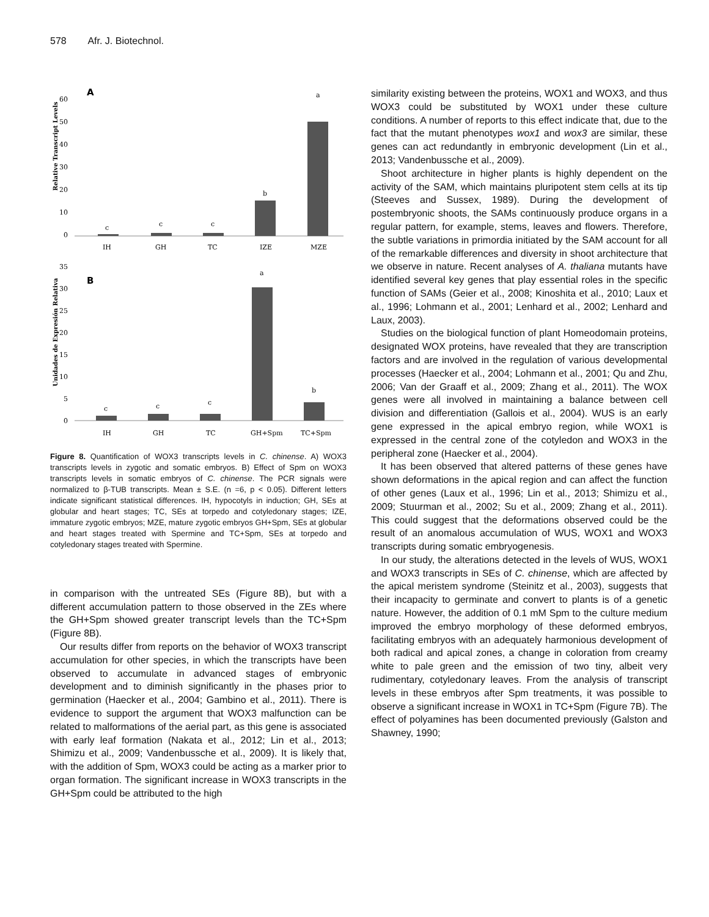578 Afr. J. Biotechnol.
A
60
50
40
30
20
10
0
c
c
c
b
a
IH
GH
TC
IZE
MZE
Relative Transcript Levels
B
35
30
25
20
15
10
5
0
c
c
c
a
b
IH
GH
TC
GH+Spm
TC+Spm
Unidades de Expresión Relativa
Figure 8. Quantification of WOX3 transcripts levels in C. chinense. A) WOX3 transcripts levels in zygotic and somatic embryos. B) Effect of Spm on WOX3 transcripts levels in somatic embryos of C. chinense. The PCR signals were normalized to β-TUB transcripts. Mean ± S.E. (n =6, p < 0.05). Different letters indicate significant statistical differences. IH, hypocotyls in induction; GH, SEs at globular and heart stages; TC, SEs at torpedo and cotyledonary stages; IZE, immature zygotic embryos; MZE, mature zygotic embryos GH+Spm, SEs at globular and heart stages treated with Spermine and TC+Spm, SEs at torpedo and cotyledonary stages treated with Spermine.
in comparison with the untreated SEs (Figure 8B), but with a different accumulation pattern to those observed in the ZEs where the GH+Spm showed greater transcript levels than the TC+Spm (Figure 8B).
Our results differ from reports on the behavior of WOX3 transcript accumulation for other species, in which the transcripts have been observed to accumulate in advanced stages of embryonic development and to diminish significantly in the phases prior to germination (Haecker et al., 2004; Gambino et al., 2011). There is evidence to support the argument that WOX3 malfunction can be related to malformations of the aerial part, as this gene is associated with early leaf formation (Nakata et al., 2012; Lin et al., 2013; Shimizu et al., 2009; Vandenbussche et al., 2009). It is likely that, with the addition of Spm, WOX3 could be acting as a marker prior to organ formation. The significant increase in WOX3 transcripts in the GH+Spm could be attributed to the high
similarity existing between the proteins, WOX1 and WOX3, and thus WOX3 could be substituted by WOX1 under these culture conditions. A number of reports to this effect indicate that, due to the fact that the mutant phenotypes wox1 and wox3 are similar, these genes can act redundantly in embryonic development (Lin et al., 2013; Vandenbussche et al., 2009).
Shoot architecture in higher plants is highly dependent on the activity of the SAM, which maintains pluripotent stem cells at its tip (Steeves and Sussex, 1989). During the development of postembryonic shoots, the SAMs continuously produce organs in a regular pattern, for example, stems, leaves and flowers. Therefore, the subtle variations in primordia initiated by the SAM account for all of the remarkable differences and diversity in shoot architecture that we observe in nature. Recent analyses of A. thaliana mutants have identified several key genes that play essential roles in the specific function of SAMs (Geier et al., 2008; Kinoshita et al., 2010; Laux et al., 1996; Lohmann et al., 2001; Lenhard et al., 2002; Lenhard and Laux, 2003).
Studies on the biological function of plant Homeodomain proteins, designated WOX proteins, have revealed that they are transcription factors and are involved in the regulation of various developmental processes (Haecker et al., 2004; Lohmann et al., 2001; Qu and Zhu, 2006; Van der Graaff et al., 2009; Zhang et al., 2011). The WOX genes were all involved in maintaining a balance between cell division and differentiation (Gallois et al., 2004). WUS is an early gene expressed in the apical embryo region, while WOX1 is expressed in the central zone of the cotyledon and WOX3 in the peripheral zone (Haecker et al., 2004).
It has been observed that altered patterns of these genes have shown deformations in the apical region and can affect the function of other genes (Laux et al., 1996; Lin et al., 2013; Shimizu et al., 2009; Stuurman et al., 2002; Su et al., 2009; Zhang et al., 2011). This could suggest that the deformations observed could be the result of an anomalous accumulation of WUS, WOX1 and WOX3 transcripts during somatic embryogenesis.
In our study, the alterations detected in the levels of WUS, WOX1 and WOX3 transcripts in SEs of C. chinense, which are affected by the apical meristem syndrome (Steinitz et al., 2003), suggests that their incapacity to germinate and convert to plants is of a genetic nature. However, the addition of 0.1 mM Spm to the culture medium improved the embryo morphology of these deformed embryos, facilitating embryos with an adequately harmonious development of both radical and apical zones, a change in coloration from creamy white to pale green and the emission of two tiny, albeit very rudimentary, cotyledonary leaves. From the analysis of transcript levels in these embryos after Spm treatments, it was possible to observe a significant increase in WOX1 in TC+Spm (Figure 7B). The effect of polyamines has been documented previously (Galston and Shawney, 1990;